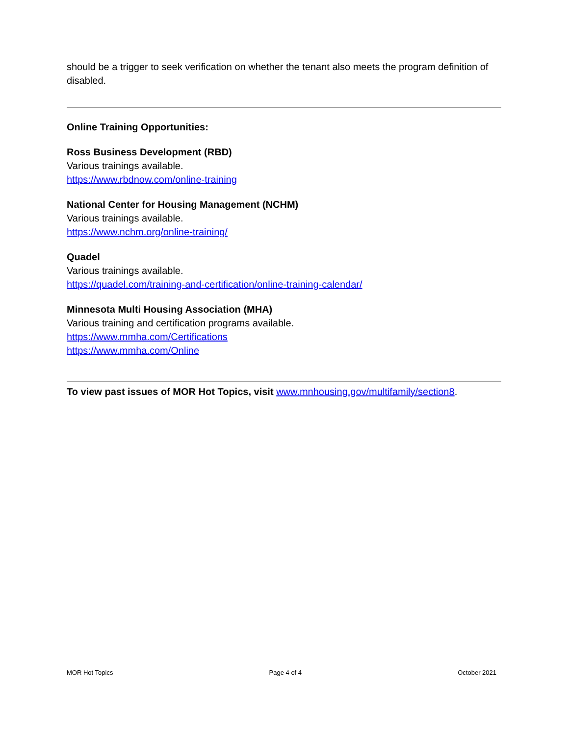should be a trigger to seek verification on whether the tenant also meets the program definition of disabled.
Online Training Opportunities:
Ross Business Development (RBD)
Various trainings available.
https://www.rbdnow.com/online-training
National Center for Housing Management (NCHM)
Various trainings available.
https://www.nchm.org/online-training/
Quadel
Various trainings available.
https://quadel.com/training-and-certification/online-training-calendar/
Minnesota Multi Housing Association (MHA)
Various training and certification programs available.
https://www.mmha.com/Certifications
https://www.mmha.com/Online
To view past issues of MOR Hot Topics, visit www.mnhousing.gov/multifamily/section8.
MOR Hot Topics Page 4 of 4 October 2021